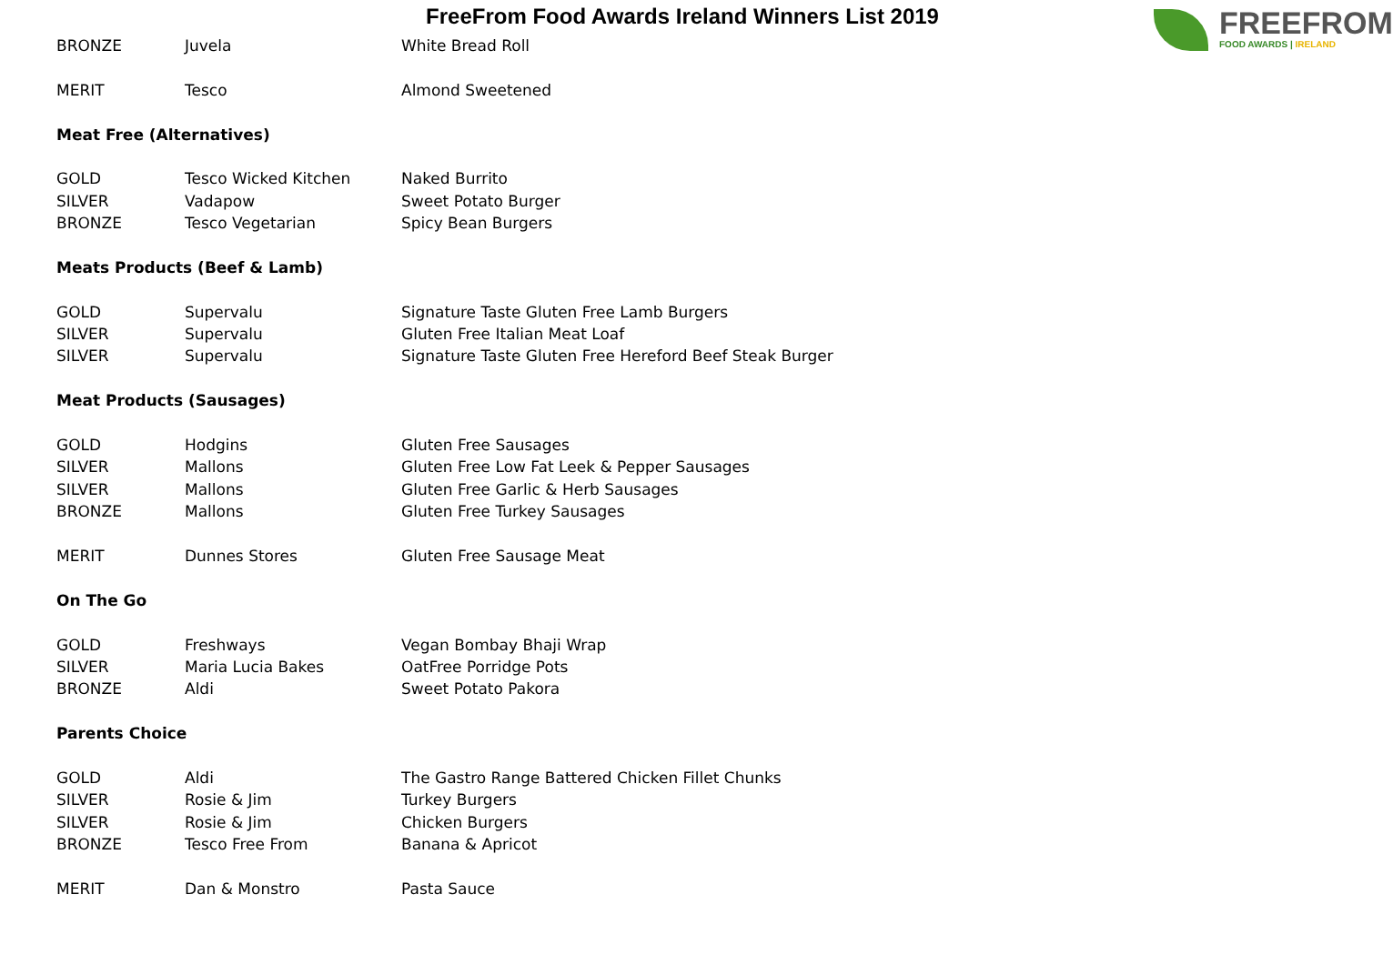FreeFrom Food Awards Ireland Winners List 2019
FREEFROM
FOOD AWARDS | IRELAND
| BRONZE | Juvela | White Bread Roll |
| MERIT | Tesco | Almond Sweetened |
| Meat Free (Alternatives) | | |
| GOLD | Tesco Wicked Kitchen | Naked Burrito |
| SILVER | Vadapow | Sweet Potato Burger |
| BRONZE | Tesco Vegetarian | Spicy Bean Burgers |
| Meats Products (Beef & Lamb) | | |
| GOLD | Supervalu | Signature Taste Gluten Free Lamb Burgers |
| SILVER | Supervalu | Gluten Free Italian Meat Loaf |
| SILVER | Supervalu | Signature Taste Gluten Free Hereford Beef Steak Burger |
| Meat Products (Sausages) | | |
| GOLD | Hodgins | Gluten Free Sausages |
| SILVER | Mallons | Gluten Free Low Fat Leek & Pepper Sausages |
| SILVER | Mallons | Gluten Free Garlic & Herb Sausages |
| BRONZE | Mallons | Gluten Free Turkey Sausages |
| MERIT | Dunnes Stores | Gluten Free Sausage Meat |
| On The Go | | |
| GOLD | Freshways | Vegan Bombay Bhaji Wrap |
| SILVER | Maria Lucia Bakes | OatFree Porridge Pots |
| BRONZE | Aldi | Sweet Potato Pakora |
| Parents Choice | | |
| GOLD | Aldi | The Gastro Range Battered Chicken Fillet Chunks |
| SILVER | Rosie & Jim | Turkey Burgers |
| SILVER | Rosie & Jim | Chicken Burgers |
| BRONZE | Tesco Free From | Banana & Apricot |
| MERIT | Dan & Monstro | Pasta Sauce |